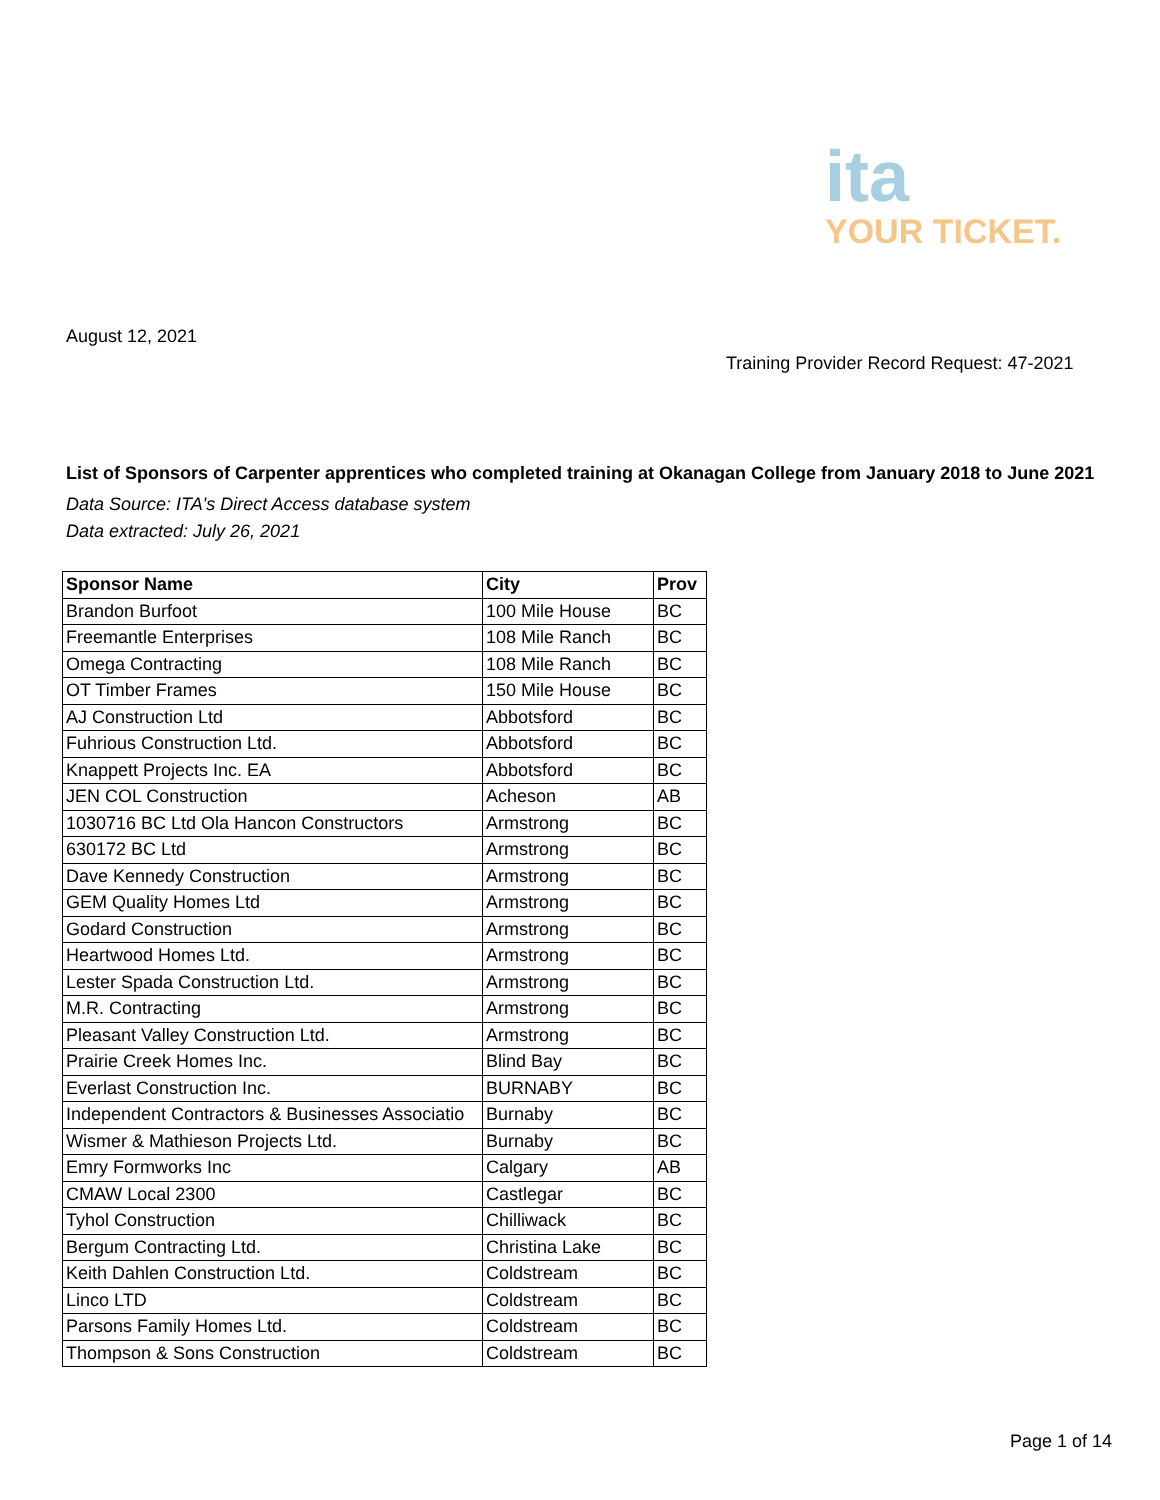ita
YOUR TICKET.
August 12, 2021
Training Provider Record Request: 47-2021
List of Sponsors of Carpenter apprentices who completed training at Okanagan College from January 2018 to June 2021
Data Source: ITA's Direct Access database system
Data extracted: July 26, 2021
| Sponsor Name | City | Prov |
| --- | --- | --- |
| Brandon Burfoot | 100 Mile House | BC |
| Freemantle Enterprises | 108 Mile Ranch | BC |
| Omega Contracting | 108 Mile Ranch | BC |
| OT Timber Frames | 150 Mile House | BC |
| AJ Construction Ltd | Abbotsford | BC |
| Fuhrious Construction Ltd. | Abbotsford | BC |
| Knappett Projects Inc. EA | Abbotsford | BC |
| JEN COL Construction | Acheson | AB |
| 1030716 BC Ltd Ola Hancon Constructors | Armstrong | BC |
| 630172 BC Ltd | Armstrong | BC |
| Dave Kennedy Construction | Armstrong | BC |
| GEM Quality Homes Ltd | Armstrong | BC |
| Godard Construction | Armstrong | BC |
| Heartwood Homes Ltd. | Armstrong | BC |
| Lester Spada Construction Ltd. | Armstrong | BC |
| M.R. Contracting | Armstrong | BC |
| Pleasant Valley Construction Ltd. | Armstrong | BC |
| Prairie Creek Homes Inc. | Blind Bay | BC |
| Everlast Construction Inc. | BURNABY | BC |
| Independent Contractors & Businesses Associatio | Burnaby | BC |
| Wismer & Mathieson Projects Ltd. | Burnaby | BC |
| Emry Formworks Inc | Calgary | AB |
| CMAW Local 2300 | Castlegar | BC |
| Tyhol Construction | Chilliwack | BC |
| Bergum Contracting Ltd. | Christina Lake | BC |
| Keith Dahlen Construction Ltd. | Coldstream | BC |
| Linco LTD | Coldstream | BC |
| Parsons Family Homes Ltd. | Coldstream | BC |
| Thompson & Sons Construction | Coldstream | BC |
Page 1 of 14